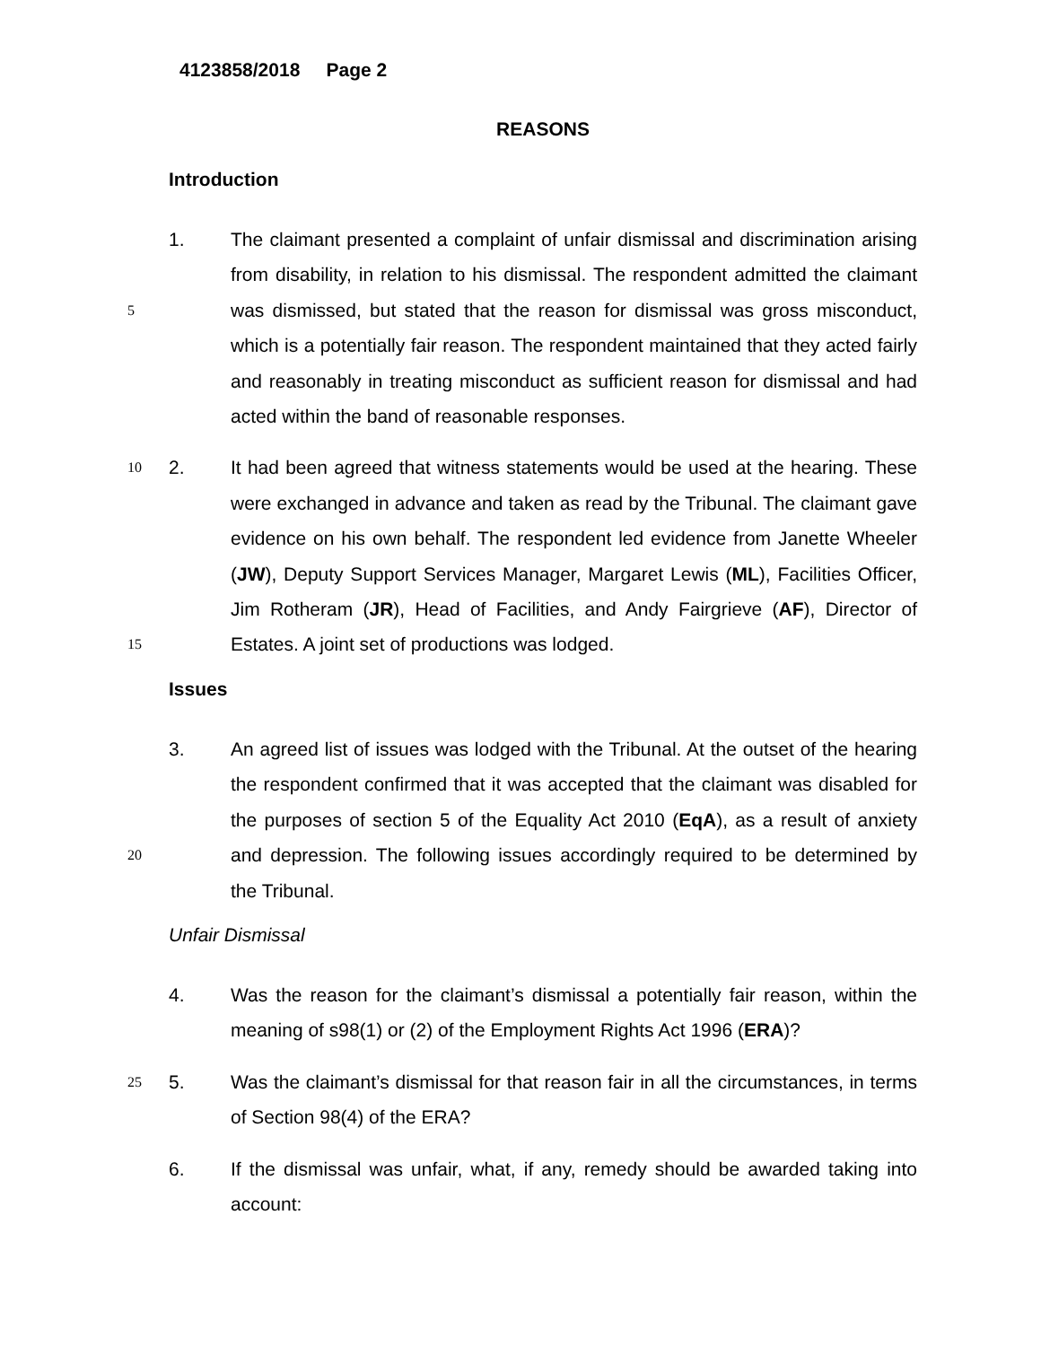4123858/2018 Page 2
REASONS
Introduction
5
1. The claimant presented a complaint of unfair dismissal and discrimination arising from disability, in relation to his dismissal. The respondent admitted the claimant was dismissed, but stated that the reason for dismissal was gross misconduct, which is a potentially fair reason. The respondent maintained that they acted fairly and reasonably in treating misconduct as sufficient reason for dismissal and had acted within the band of reasonable responses.
10
15
2. It had been agreed that witness statements would be used at the hearing. These were exchanged in advance and taken as read by the Tribunal. The claimant gave evidence on his own behalf. The respondent led evidence from Janette Wheeler (JW), Deputy Support Services Manager, Margaret Lewis (ML), Facilities Officer, Jim Rotheram (JR), Head of Facilities, and Andy Fairgrieve (AF), Director of Estates. A joint set of productions was lodged.
Issues
20
3. An agreed list of issues was lodged with the Tribunal. At the outset of the hearing the respondent confirmed that it was accepted that the claimant was disabled for the purposes of section 5 of the Equality Act 2010 (EqA), as a result of anxiety and depression. The following issues accordingly required to be determined by the Tribunal.
Unfair Dismissal
4. Was the reason for the claimant’s dismissal a potentially fair reason, within the meaning of s98(1) or (2) of the Employment Rights Act 1996 (ERA)?
25
5. Was the claimant’s dismissal for that reason fair in all the circumstances, in terms of Section 98(4) of the ERA?
6. If the dismissal was unfair, what, if any, remedy should be awarded taking into account: